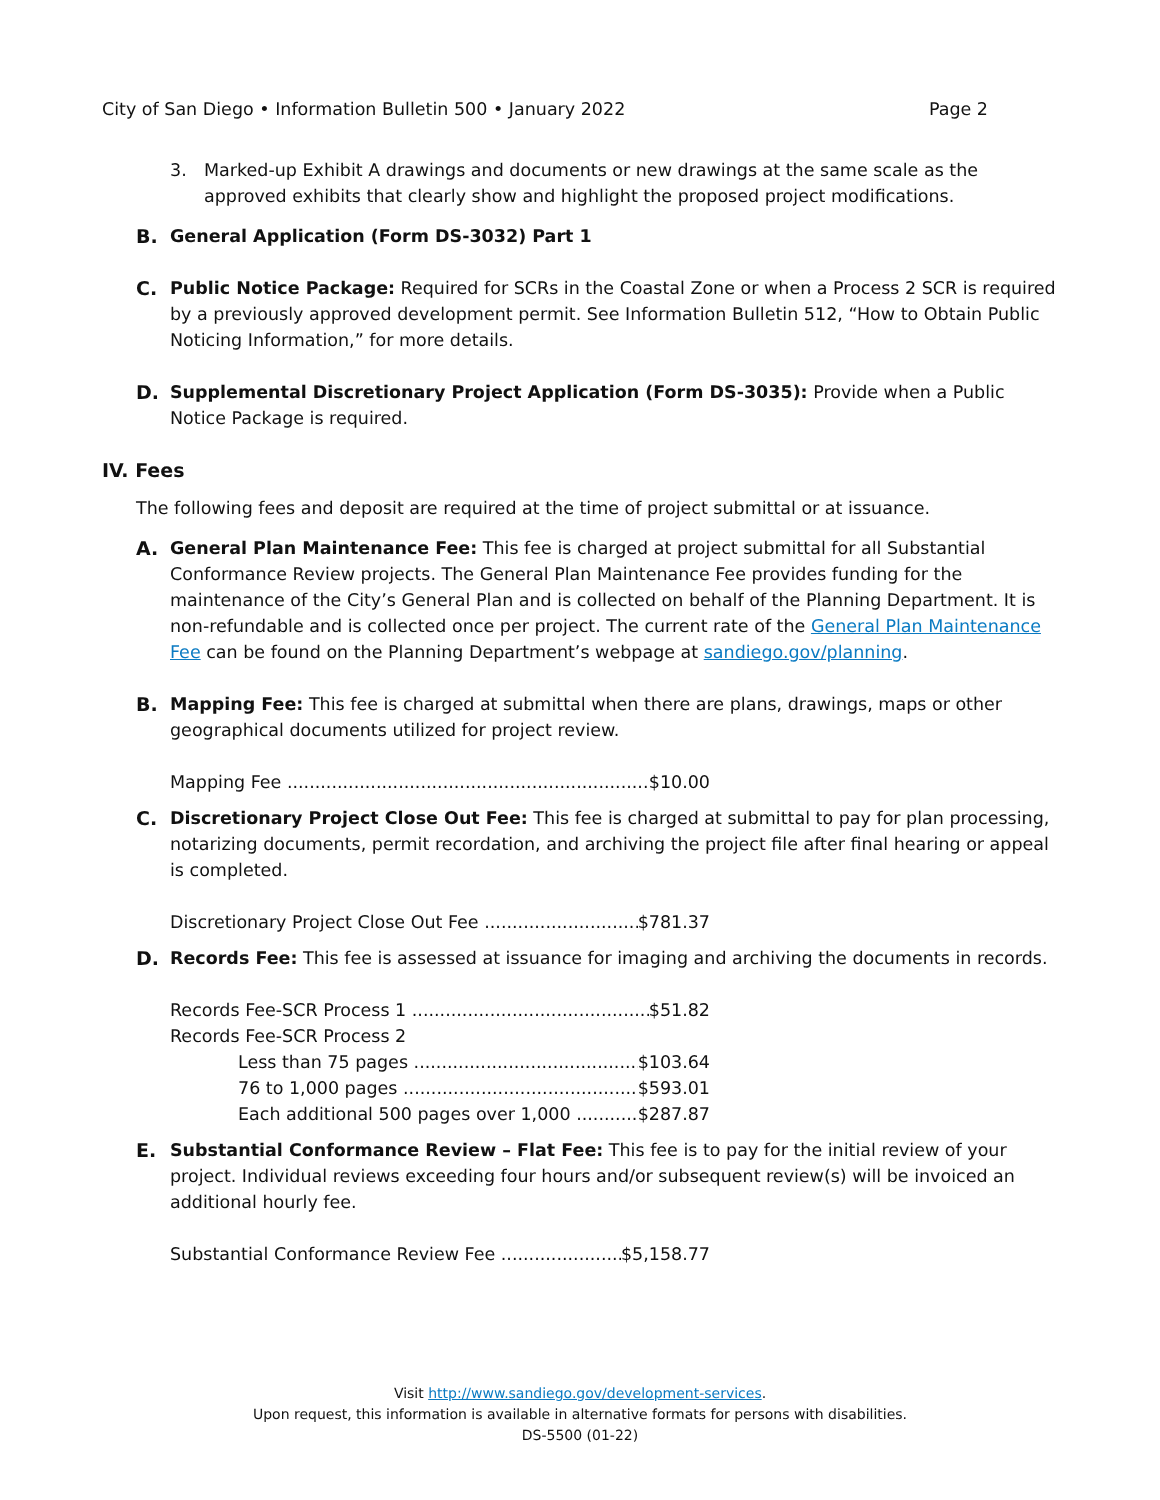City of San Diego • Information Bulletin 500 • January 2022 Page 2
3. Marked-up Exhibit A drawings and documents or new drawings at the same scale as the approved exhibits that clearly show and highlight the proposed project modifications.
B. General Application (Form DS-3032) Part 1
C. Public Notice Package: Required for SCRs in the Coastal Zone or when a Process 2 SCR is required by a previously approved development permit. See Information Bulletin 512, “How to Obtain Public Noticing Information,” for more details.
D. Supplemental Discretionary Project Application (Form DS-3035): Provide when a Public Notice Package is required.
IV. Fees
The following fees and deposit are required at the time of project submittal or at issuance.
A. General Plan Maintenance Fee: This fee is charged at project submittal for all Substantial Conformance Review projects. The General Plan Maintenance Fee provides funding for the maintenance of the City’s General Plan and is collected on behalf of the Planning Department. It is non-refundable and is collected once per project. The current rate of the General Plan Maintenance Fee can be found on the Planning Department’s webpage at sandiego.gov/planning.
B. Mapping Fee: This fee is charged at submittal when there are plans, drawings, maps or other geographical documents utilized for project review.
Mapping Fee $10.00
C. Discretionary Project Close Out Fee: This fee is charged at submittal to pay for plan processing, notarizing documents, permit recordation, and archiving the project file after final hearing or appeal is completed.
Discretionary Project Close Out Fee $781.37
D. Records Fee: This fee is assessed at issuance for imaging and archiving the documents in records.
Records Fee-SCR Process 1 $51.82
Records Fee-SCR Process 2
Less than 75 pages $103.64
76 to 1,000 pages $593.01
Each additional 500 pages over 1,000 $287.87
E. Substantial Conformance Review – Flat Fee: This fee is to pay for the initial review of your project. Individual reviews exceeding four hours and/or subsequent review(s) will be invoiced an additional hourly fee.
Substantial Conformance Review Fee $5,158.77
Visit http://www.sandiego.gov/development-services.
Upon request, this information is available in alternative formats for persons with disabilities.
DS-5500 (01-22)